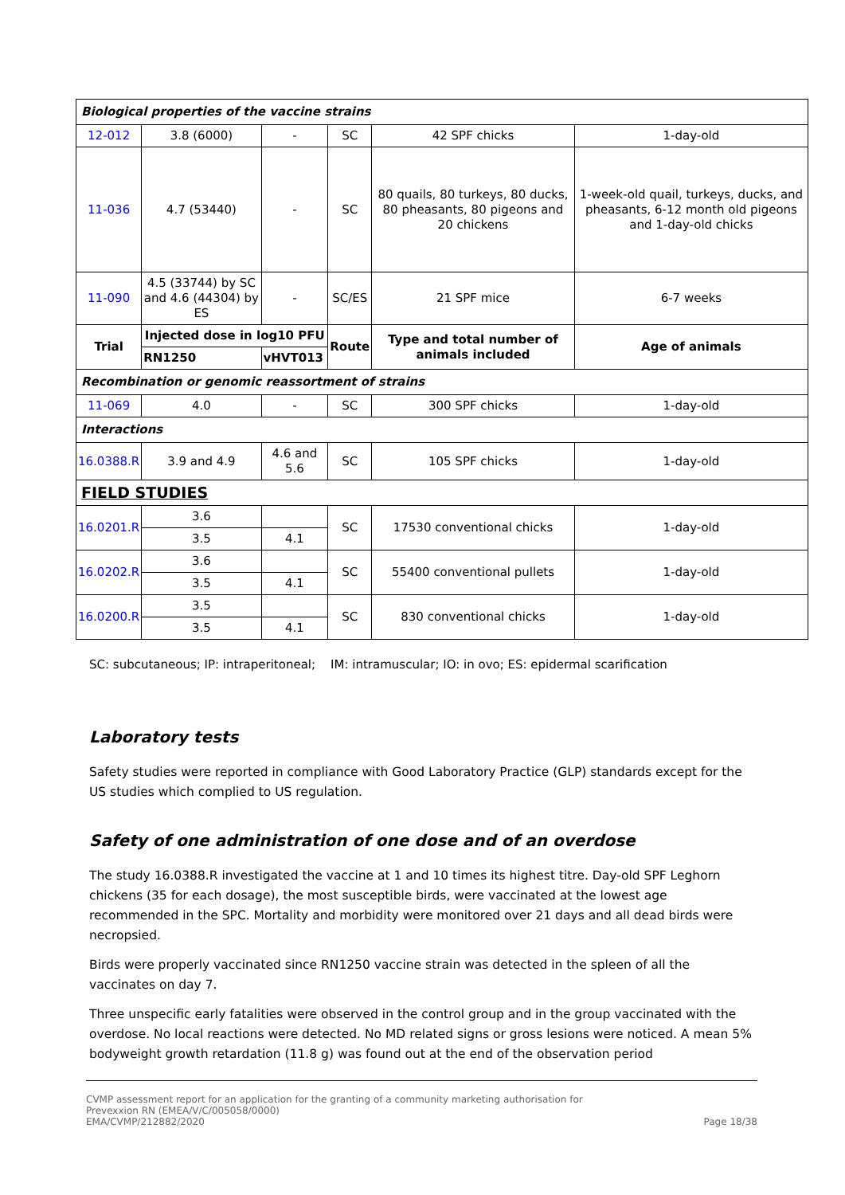| Biological properties of the vaccine strains | | | | | |
| 12-012 | 3.8 (6000) | - | SC | 42 SPF chicks | 1-day-old |
| 11-036 | 4.7 (53440) | - | SC | 80 quails, 80 turkeys, 80 ducks, 80 pheasants, 80 pigeons and 20 chickens | 1-week-old quail, turkeys, ducks, and pheasants, 6-12 month old pigeons and 1-day-old chicks |
| 11-090 | 4.5 (33744) by SC and 4.6 (44304) by ES | - | SC/ES | 21 SPF mice | 6-7 weeks |
| Trial | Injected dose in log10 PFU | | Route | Type and total number of animals included | Age of animals |
| | RN1250 | vHVT013 | | | |
| Recombination or genomic reassortment of strains | | | | | |
| 11-069 | 4.0 | - | SC | 300 SPF chicks | 1-day-old |
| Interactions | | | | | |
| 16.0388.R | 3.9 and 4.9 | 4.6 and 5.6 | SC | 105 SPF chicks | 1-day-old |
| FIELD STUDIES | | | | | |
| 16.0201.R | 3.6 | | SC | 17530 conventional chicks | 1-day-old |
| | 3.5 | 4.1 | | | |
| 16.0202.R | 3.6 | | SC | 55400 conventional pullets | 1-day-old |
| | 3.5 | 4.1 | | | |
| 16.0200.R | 3.5 | | SC | 830 conventional chicks | 1-day-old |
| | 3.5 | 4.1 | | | |
SC: subcutaneous; IP: intraperitoneal; IM: intramuscular; IO: in ovo; ES: epidermal scarification
Laboratory tests
Safety studies were reported in compliance with Good Laboratory Practice (GLP) standards except for the US studies which complied to US regulation.
Safety of one administration of one dose and of an overdose
The study 16.0388.R investigated the vaccine at 1 and 10 times its highest titre. Day-old SPF Leghorn chickens (35 for each dosage), the most susceptible birds, were vaccinated at the lowest age recommended in the SPC. Mortality and morbidity were monitored over 21 days and all dead birds were necropsied.
Birds were properly vaccinated since RN1250 vaccine strain was detected in the spleen of all the vaccinates on day 7.
Three unspecific early fatalities were observed in the control group and in the group vaccinated with the overdose. No local reactions were detected. No MD related signs or gross lesions were noticed. A mean 5% bodyweight growth retardation (11.8 g) was found out at the end of the observation period
CVMP assessment report for an application for the granting of a community marketing authorisation for
Prevexxion RN (EMEA/V/C/005058/0000)
EMA/CVMP/212882/2020
Page 18/38